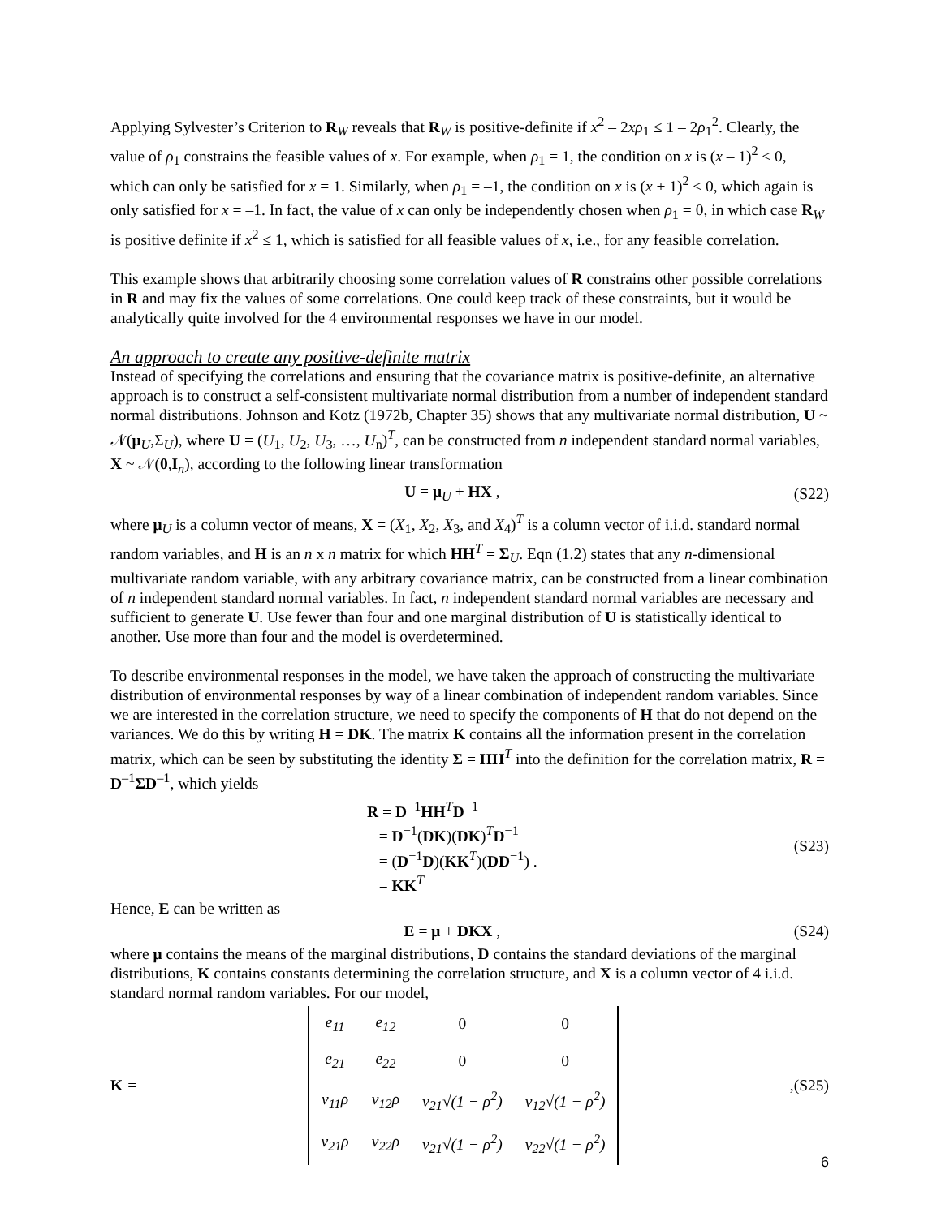Applying Sylvester’s Criterion to R<sub>W</sub> reveals that R<sub>W</sub> is positive-definite if x<sup>2</sup> – 2xρ<sub>1</sub> ≤ 1 – 2ρ<sub>1</sub><sup>2</sup>. Clearly, the value of ρ<sub>1</sub> constrains the feasible values of x. For example, when ρ<sub>1</sub> = 1, the condition on x is (x – 1)<sup>2</sup> ≤ 0, which can only be satisfied for x = 1. Similarly, when ρ<sub>1</sub> = –1, the condition on x is (x + 1)<sup>2</sup> ≤ 0, which again is only satisfied for x = –1. In fact, the value of x can only be independently chosen when ρ<sub>1</sub> = 0, in which case R<sub>W</sub> is positive definite if x<sup>2</sup> ≤ 1, which is satisfied for all feasible values of x, i.e., for any feasible correlation.
This example shows that arbitrarily choosing some correlation values of R constrains other possible correlations in R and may fix the values of some correlations. One could keep track of these constraints, but it would be analytically quite involved for the 4 environmental responses we have in our model.
An approach to create any positive-definite matrix
Instead of specifying the correlations and ensuring that the covariance matrix is positive-definite, an alternative approach is to construct a self-consistent multivariate normal distribution from a number of independent standard normal distributions. Johnson and Kotz (1972b, Chapter 35) shows that any multivariate normal distribution, U ~ 𝒩(μ<sub>U</sub>,Σ<sub>U</sub>), where U = (U<sub>1</sub>, U<sub>2</sub>, U<sub>3</sub>, …, U<sub>n</sub>)<sup>T</sup>, can be constructed from n independent standard normal variables, X ~ 𝒩(0,I<sub>n</sub>), according to the following linear transformation
U = μ<sub>U</sub> + HX , (S22)
where μ<sub>U</sub> is a column vector of means, X = (X<sub>1</sub>, X<sub>2</sub>, X<sub>3</sub>, and X<sub>4</sub>)<sup>T</sup> is a column vector of i.i.d. standard normal random variables, and H is an n x n matrix for which HH<sup>T</sup> = Σ<sub>U</sub>. Eqn (1.2) states that any n-dimensional multivariate random variable, with any arbitrary covariance matrix, can be constructed from a linear combination of n independent standard normal variables. In fact, n independent standard normal variables are necessary and sufficient to generate U. Use fewer than four and one marginal distribution of U is statistically identical to another. Use more than four and the model is overdetermined.
To describe environmental responses in the model, we have taken the approach of constructing the multivariate distribution of environmental responses by way of a linear combination of independent random variables. Since we are interested in the correlation structure, we need to specify the components of H that do not depend on the variances. We do this by writing H = DK. The matrix K contains all the information present in the correlation matrix, which can be seen by substituting the identity Σ = HH<sup>T</sup> into the definition for the correlation matrix, R = D<sup>–1</sup>ΣD<sup>–1</sup>, which yields
R = D<sup>−1</sup>HH<sup>T</sup>D<sup>−1</sup>
= D<sup>−1</sup>(DK)(DK)<sup>T</sup>D<sup>−1</sup>
= (D<sup>−1</sup>D)(KK<sup>T</sup>)(DD<sup>−1</sup>) .
= KK<sup>T</sup> (S23)
Hence, E can be written as
E = μ + DKX , (S24)
where μ contains the means of the marginal distributions, D contains the standard deviations of the marginal distributions, K contains constants determining the correlation structure, and X is a column vector of 4 i.i.d. standard normal random variables. For our model,
K =
| e<sub>11</sub> | e<sub>12</sub> | 0 | 0 |
| e<sub>21</sub> | e<sub>22</sub> | 0 | 0 |
| v<sub>11</sub>ρ | v<sub>12</sub>ρ | v<sub>21</sub>√(1 − ρ<sup>2</sup>) | v<sub>12</sub>√(1 − ρ<sup>2</sup>) |
| v<sub>21</sub>ρ | v<sub>22</sub>ρ | v<sub>21</sub>√(1 − ρ<sup>2</sup>) | v<sub>22</sub>√(1 − ρ<sup>2</sup>) |
, (S25)
6